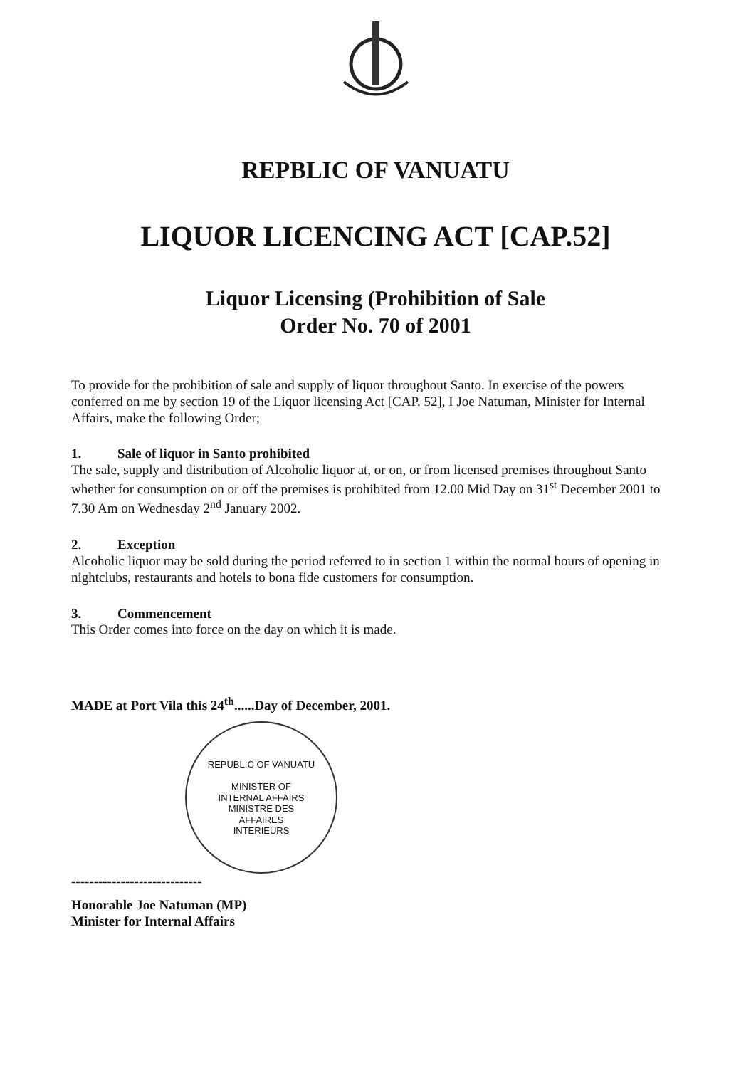REPBLIC OF VANUATU
LIQUOR LICENCING ACT [CAP.52]
Liquor Licensing (Prohibition of Sale
Order No. 70 of 2001
To provide for the prohibition of sale and supply of liquor throughout Santo. In exercise of the powers conferred on me by section 19 of the Liquor licensing Act [CAP. 52], I Joe Natuman, Minister for Internal Affairs, make the following Order;
1. Sale of liquor in Santo prohibited
The sale, supply and distribution of Alcoholic liquor at, or on, or from licensed premises throughout Santo whether for consumption on or off the premises is prohibited from 12.00 Mid Day on 31<sup>st</sup> December 2001 to 7.30 Am on Wednesday 2<sup>nd</sup> January 2002.
2. Exception
Alcoholic liquor may be sold during the period referred to in section 1 within the normal hours of opening in nightclubs, restaurants and hotels to bona fide customers for consumption.
3. Commencement
This Order comes into force on the day on which it is made.
MADE at Port Vila this 24<sup>th</sup>......Day of December, 2001.
REPUBLIC OF VANUATU
MINISTER OF
INTERNAL AFFAIRS
MINISTRE DES
AFFAIRES
INTERIEURS
-----------------------------
Honorable Joe Natuman (MP)
Minister for Internal Affairs